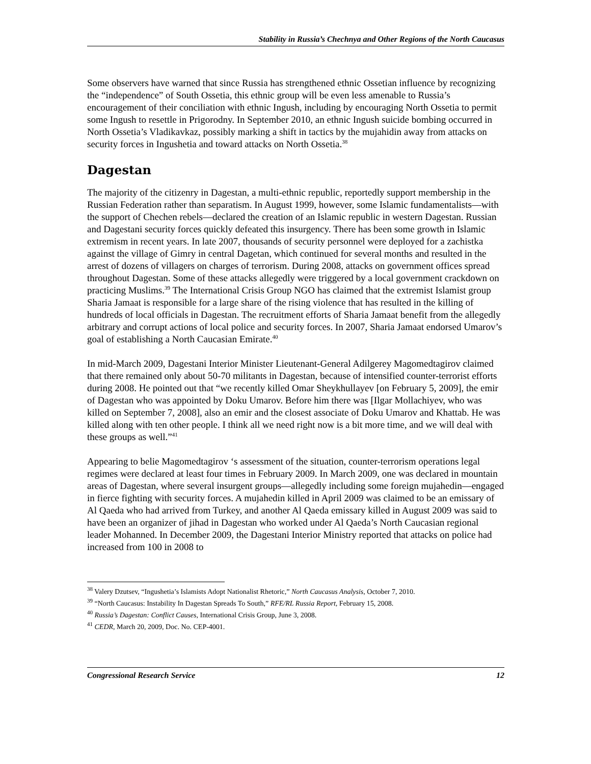Stability in Russia’s Chechnya and Other Regions of the North Caucasus
Some observers have warned that since Russia has strengthened ethnic Ossetian influence by recognizing the “independence” of South Ossetia, this ethnic group will be even less amenable to Russia’s encouragement of their conciliation with ethnic Ingush, including by encouraging North Ossetia to permit some Ingush to resettle in Prigorodny. In September 2010, an ethnic Ingush suicide bombing occurred in North Ossetia’s Vladikavkaz, possibly marking a shift in tactics by the mujahidin away from attacks on security forces in Ingushetia and toward attacks on North Ossetia.<sup>38</sup>
Dagestan
The majority of the citizenry in Dagestan, a multi-ethnic republic, reportedly support membership in the Russian Federation rather than separatism. In August 1999, however, some Islamic fundamentalists—with the support of Chechen rebels—declared the creation of an Islamic republic in western Dagestan. Russian and Dagestani security forces quickly defeated this insurgency. There has been some growth in Islamic extremism in recent years. In late 2007, thousands of security personnel were deployed for a zachistka against the village of Gimry in central Dagetan, which continued for several months and resulted in the arrest of dozens of villagers on charges of terrorism. During 2008, attacks on government offices spread throughout Dagestan. Some of these attacks allegedly were triggered by a local government crackdown on practicing Muslims.<sup>39</sup> The International Crisis Group NGO has claimed that the extremist Islamist group Sharia Jamaat is responsible for a large share of the rising violence that has resulted in the killing of hundreds of local officials in Dagestan. The recruitment efforts of Sharia Jamaat benefit from the allegedly arbitrary and corrupt actions of local police and security forces. In 2007, Sharia Jamaat endorsed Umarov’s goal of establishing a North Caucasian Emirate.<sup>40</sup>
In mid-March 2009, Dagestani Interior Minister Lieutenant-General Adilgerey Magomedtagirov claimed that there remained only about 50-70 militants in Dagestan, because of intensified counter-terrorist efforts during 2008. He pointed out that “we recently killed Omar Sheykhullayev [on February 5, 2009], the emir of Dagestan who was appointed by Doku Umarov. Before him there was [Ilgar Mollachiyev, who was killed on September 7, 2008], also an emir and the closest associate of Doku Umarov and Khattab. He was killed along with ten other people. I think all we need right now is a bit more time, and we will deal with these groups as well.”<sup>41</sup>
Appearing to belie Magomedtagirov ‘s assessment of the situation, counter-terrorism operations legal regimes were declared at least four times in February 2009. In March 2009, one was declared in mountain areas of Dagestan, where several insurgent groups—allegedly including some foreign mujahedin—engaged in fierce fighting with security forces. A mujahedin killed in April 2009 was claimed to be an emissary of Al Qaeda who had arrived from Turkey, and another Al Qaeda emissary killed in August 2009 was said to have been an organizer of jihad in Dagestan who worked under Al Qaeda’s North Caucasian regional leader Mohanned. In December 2009, the Dagestani Interior Ministry reported that attacks on police had increased from 100 in 2008 to
<sup>38</sup> Valery Dzutsev, “Ingushetia’s Islamists Adopt Nationalist Rhetoric,” North Caucasus Analysis, October 7, 2010.
<sup>39</sup> “North Caucasus: Instability In Dagestan Spreads To South,” RFE/RL Russia Report, February 15, 2008.
<sup>40</sup> Russia’s Dagestan: Conflict Causes, International Crisis Group, June 3, 2008.
<sup>41</sup> CEDR, March 20, 2009, Doc. No. CEP-4001.
Congressional Research Service 12